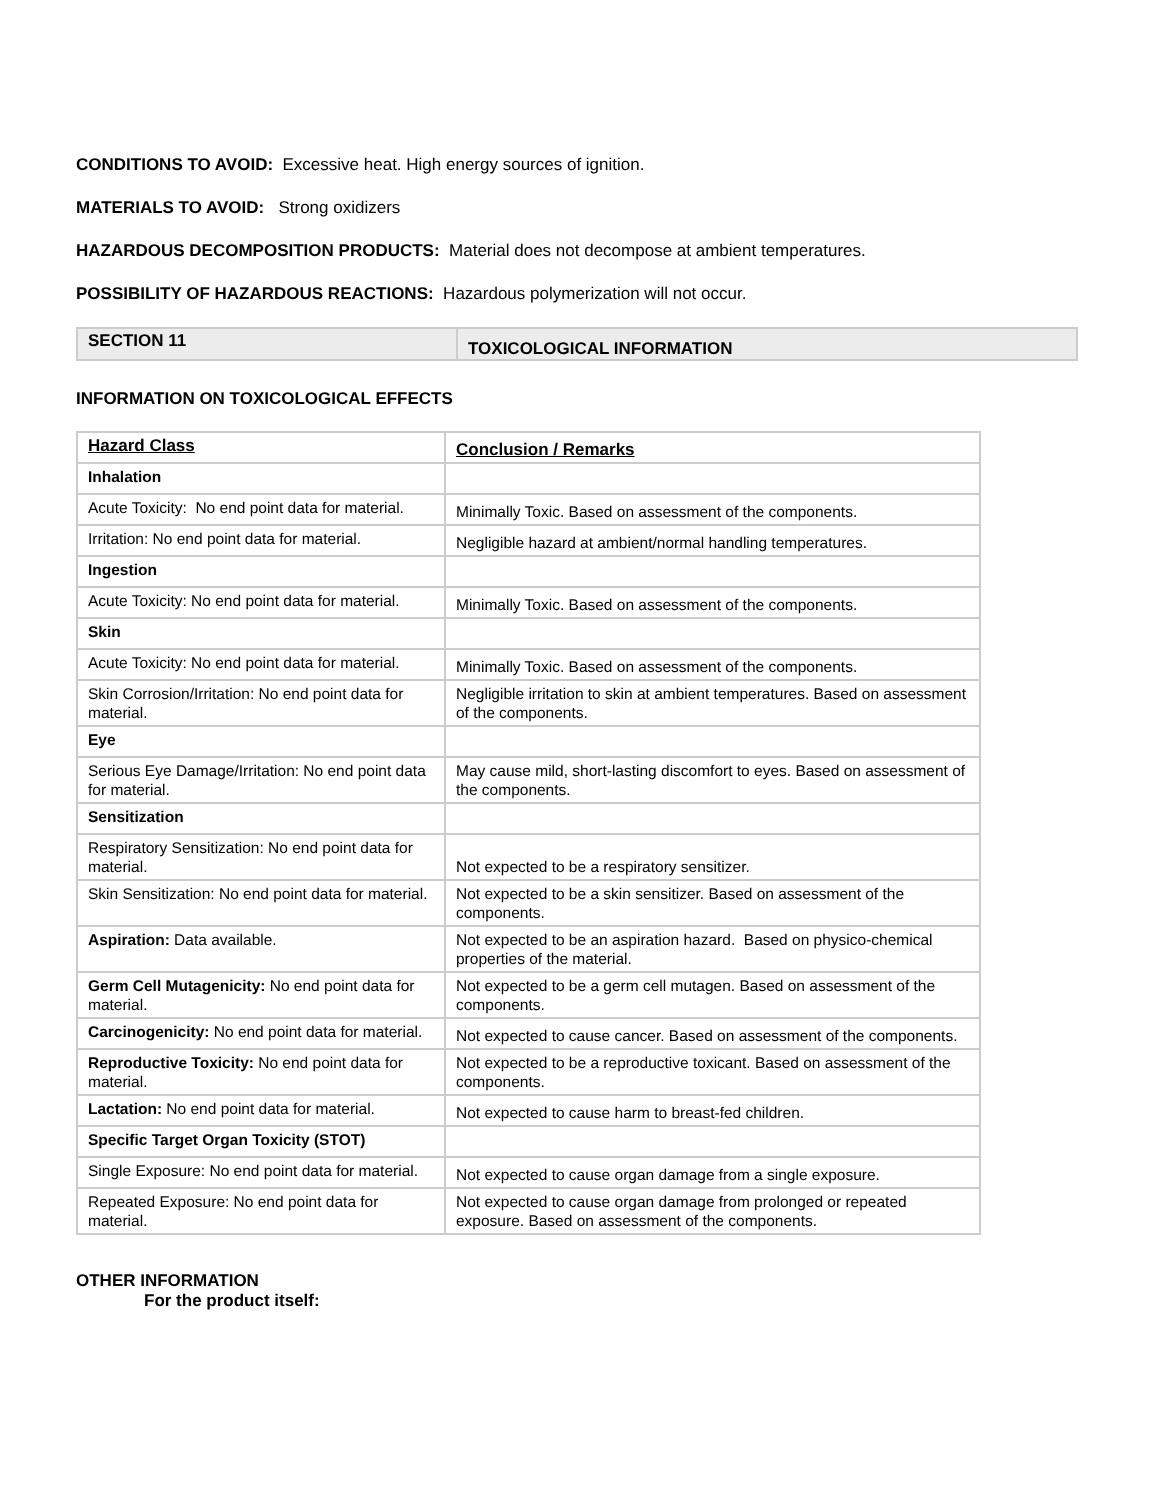CONDITIONS TO AVOID: Excessive heat. High energy sources of ignition.
MATERIALS TO AVOID: Strong oxidizers
HAZARDOUS DECOMPOSITION PRODUCTS: Material does not decompose at ambient temperatures.
POSSIBILITY OF HAZARDOUS REACTIONS: Hazardous polymerization will not occur.
SECTION 11
TOXICOLOGICAL INFORMATION
INFORMATION ON TOXICOLOGICAL EFFECTS
| Hazard Class | Conclusion / Remarks |
| Inhalation | |
| Acute Toxicity: No end point data for material. | Minimally Toxic. Based on assessment of the components. |
| Irritation: No end point data for material. | Negligible hazard at ambient/normal handling temperatures. |
| Ingestion | |
| Acute Toxicity: No end point data for material. | Minimally Toxic. Based on assessment of the components. |
| Skin | |
| Acute Toxicity: No end point data for material. | Minimally Toxic. Based on assessment of the components. |
| Skin Corrosion/Irritation: No end point data for material. | Negligible irritation to skin at ambient temperatures. Based on assessment of the components. |
| Eye | |
| Serious Eye Damage/Irritation: No end point data for material. | May cause mild, short-lasting discomfort to eyes. Based on assessment of the components. |
| Sensitization | |
| Respiratory Sensitization: No end point data for material. | Not expected to be a respiratory sensitizer. |
| Skin Sensitization: No end point data for material. | Not expected to be a skin sensitizer. Based on assessment of the components. |
| Aspiration: Data available. | Not expected to be an aspiration hazard. Based on physico-chemical properties of the material. |
| Germ Cell Mutagenicity: No end point data for material. | Not expected to be a germ cell mutagen. Based on assessment of the components. |
| Carcinogenicity: No end point data for material. | Not expected to cause cancer. Based on assessment of the components. |
| Reproductive Toxicity: No end point data for material. | Not expected to be a reproductive toxicant. Based on assessment of the components. |
| Lactation: No end point data for material. | Not expected to cause harm to breast-fed children. |
| Specific Target Organ Toxicity (STOT) | |
| Single Exposure: No end point data for material. | Not expected to cause organ damage from a single exposure. |
| Repeated Exposure: No end point data for material. | Not expected to cause organ damage from prolonged or repeated exposure. Based on assessment of the components. |
OTHER INFORMATION
For the product itself: